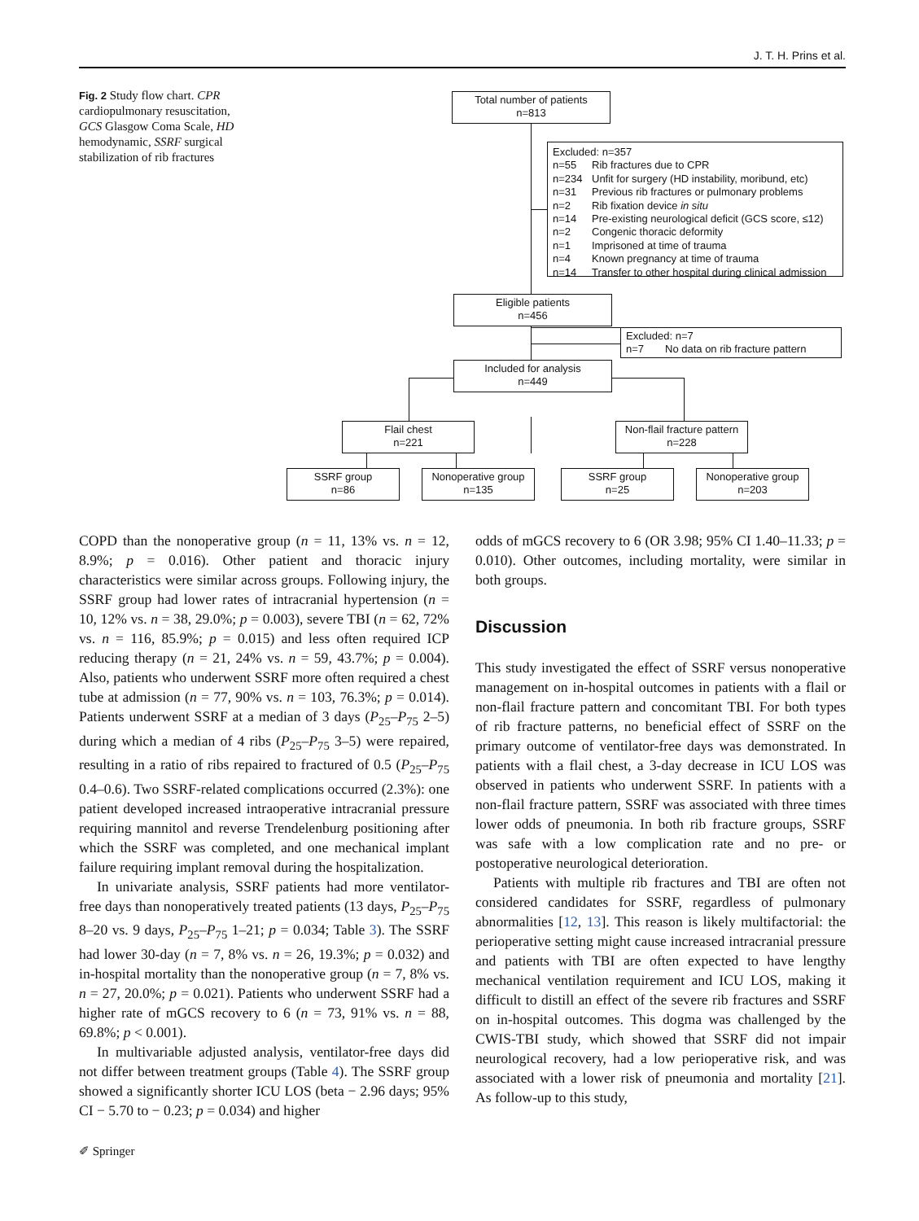J. T. H. Prins et al.
Fig. 2 Study flow chart. CPR cardiopulmonary resuscitation, GCS Glasgow Coma Scale, HD hemodynamic, SSRF surgical stabilization of rib fractures
Total number of patients
n=813
Excluded: n=357
n=55 Rib fractures due to CPR
n=234 Unfit for surgery (HD instability, moribund, etc)
n=31 Previous rib fractures or pulmonary problems
n=2 Rib fixation device in situ
n=14 Pre-existing neurological deficit (GCS score, ≤12)
n=2 Congenic thoracic deformity
n=1 Imprisoned at time of trauma
n=4 Known pregnancy at time of trauma
n=14 Transfer to other hospital during clinical admission
Eligible patients
n=456
Excluded: n=7
n=7 No data on rib fracture pattern
Included for analysis
n=449
Flail chest
n=221
Non-flail fracture pattern
n=228
SSRF group
n=86
Nonoperative group
n=135
SSRF group
n=25
Nonoperative group
n=203
COPD than the nonoperative group (n = 11, 13% vs. n = 12, 8.9%; p = 0.016). Other patient and thoracic injury characteristics were similar across groups. Following injury, the SSRF group had lower rates of intracranial hypertension (n = 10, 12% vs. n = 38, 29.0%; p = 0.003), severe TBI (n = 62, 72% vs. n = 116, 85.9%; p = 0.015) and less often required ICP reducing therapy (n = 21, 24% vs. n = 59, 43.7%; p = 0.004). Also, patients who underwent SSRF more often required a chest tube at admission (n = 77, 90% vs. n = 103, 76.3%; p = 0.014). Patients underwent SSRF at a median of 3 days (P<sub>25</sub>–P<sub>75</sub> 2–5) during which a median of 4 ribs (P<sub>25</sub>–P<sub>75</sub> 3–5) were repaired, resulting in a ratio of ribs repaired to fractured of 0.5 (P<sub>25</sub>–P<sub>75</sub> 0.4–0.6). Two SSRF-related complications occurred (2.3%): one patient developed increased intraoperative intracranial pressure requiring mannitol and reverse Trendelenburg positioning after which the SSRF was completed, and one mechanical implant failure requiring implant removal during the hospitalization.
In univariate analysis, SSRF patients had more ventilator-free days than nonoperatively treated patients (13 days, P<sub>25</sub>–P<sub>75</sub> 8–20 vs. 9 days, P<sub>25</sub>–P<sub>75</sub> 1–21; p = 0.034; Table 3). The SSRF had lower 30-day (n = 7, 8% vs. n = 26, 19.3%; p = 0.032) and in-hospital mortality than the nonoperative group (n = 7, 8% vs. n = 27, 20.0%; p = 0.021). Patients who underwent SSRF had a higher rate of mGCS recovery to 6 (n = 73, 91% vs. n = 88, 69.8%; p < 0.001).
In multivariable adjusted analysis, ventilator-free days did not differ between treatment groups (Table 4). The SSRF group showed a significantly shorter ICU LOS (beta − 2.96 days; 95% CI − 5.70 to − 0.23; p = 0.034) and higher
odds of mGCS recovery to 6 (OR 3.98; 95% CI 1.40–11.33; p = 0.010). Other outcomes, including mortality, were similar in both groups.
Discussion
This study investigated the effect of SSRF versus nonoperative management on in-hospital outcomes in patients with a flail or non-flail fracture pattern and concomitant TBI. For both types of rib fracture patterns, no beneficial effect of SSRF on the primary outcome of ventilator-free days was demonstrated. In patients with a flail chest, a 3-day decrease in ICU LOS was observed in patients who underwent SSRF. In patients with a non-flail fracture pattern, SSRF was associated with three times lower odds of pneumonia. In both rib fracture groups, SSRF was safe with a low complication rate and no pre- or postoperative neurological deterioration.
Patients with multiple rib fractures and TBI are often not considered candidates for SSRF, regardless of pulmonary abnormalities [12, 13]. This reason is likely multifactorial: the perioperative setting might cause increased intracranial pressure and patients with TBI are often expected to have lengthy mechanical ventilation requirement and ICU LOS, making it difficult to distill an effect of the severe rib fractures and SSRF on in-hospital outcomes. This dogma was challenged by the CWIS-TBI study, which showed that SSRF did not impair neurological recovery, had a low perioperative risk, and was associated with a lower risk of pneumonia and mortality [21]. As follow-up to this study,
✐ Springer